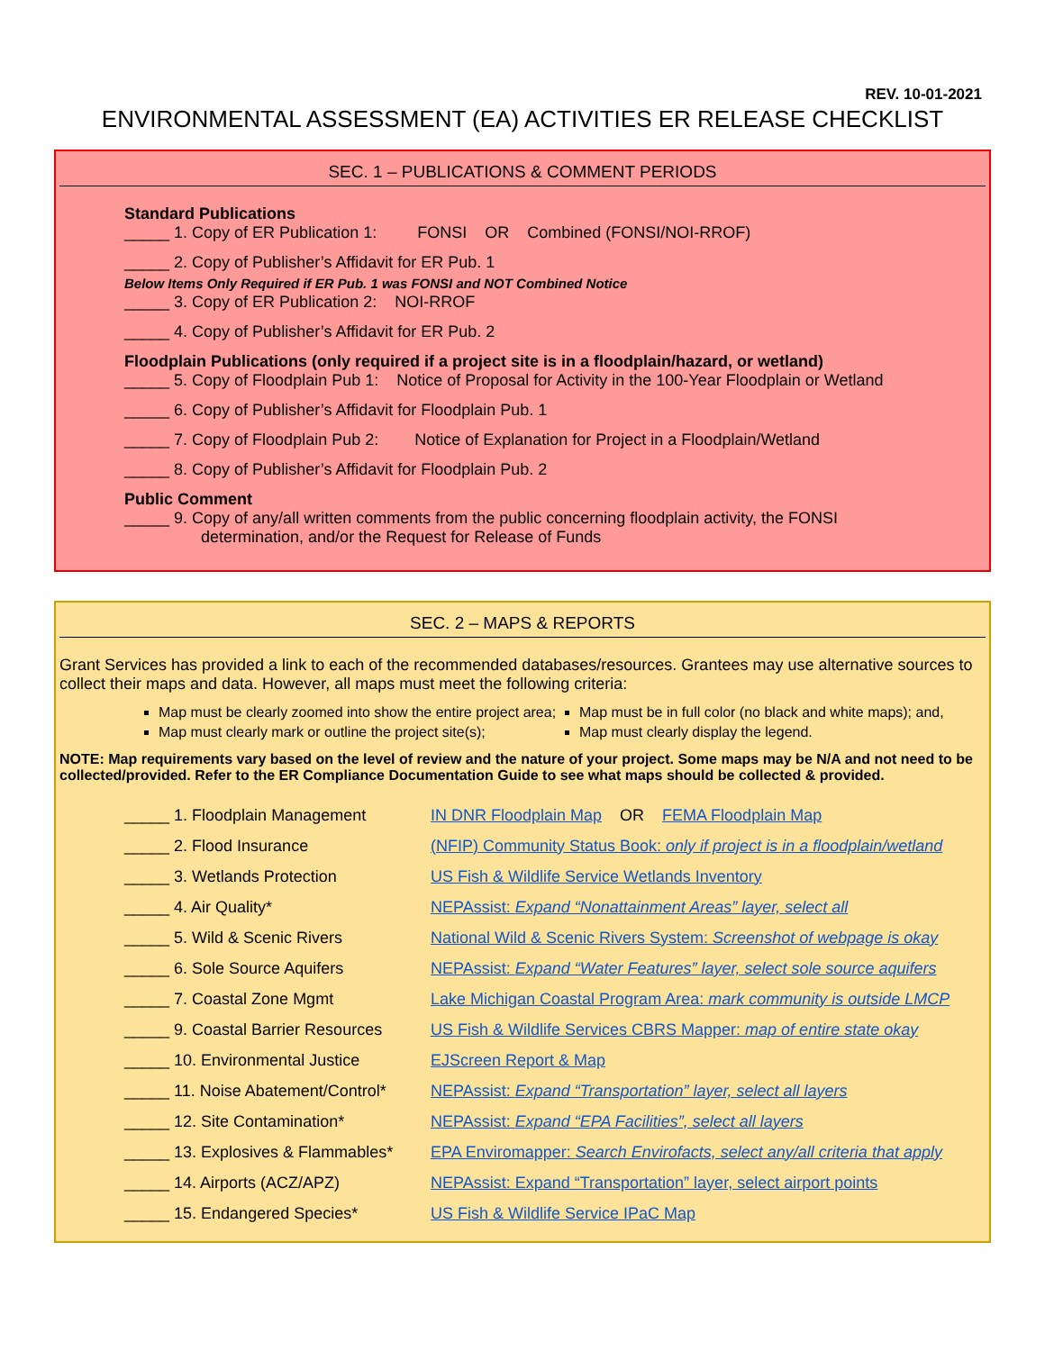REV. 10-01-2021
ENVIRONMENTAL ASSESSMENT (EA) ACTIVITIES ER RELEASE CHECKLIST
SEC. 1 – PUBLICATIONS & COMMENT PERIODS
Standard Publications
_____ 1. Copy of ER Publication 1: FONSI OR Combined (FONSI/NOI-RROF)
_____ 2. Copy of Publisher’s Affidavit for ER Pub. 1
Below Items Only Required if ER Pub. 1 was FONSI and NOT Combined Notice
_____ 3. Copy of ER Publication 2: NOI-RROF
_____ 4. Copy of Publisher’s Affidavit for ER Pub. 2
Floodplain Publications (only required if a project site is in a floodplain/hazard, or wetland)
_____ 5. Copy of Floodplain Pub 1: Notice of Proposal for Activity in the 100-Year Floodplain or Wetland
_____ 6. Copy of Publisher’s Affidavit for Floodplain Pub. 1
_____ 7. Copy of Floodplain Pub 2: Notice of Explanation for Project in a Floodplain/Wetland
_____ 8. Copy of Publisher’s Affidavit for Floodplain Pub. 2
Public Comment
_____ 9. Copy of any/all written comments from the public concerning floodplain activity, the FONSI
determination, and/or the Request for Release of Funds
SEC. 2 – MAPS & REPORTS
Grant Services has provided a link to each of the recommended databases/resources. Grantees may use alternative sources to collect their maps and data. However, all maps must meet the following criteria:
Map must be clearly zoomed into show the entire project area;
Map must clearly mark or outline the project site(s);
Map must be in full color (no black and white maps); and,
Map must clearly display the legend.
NOTE: Map requirements vary based on the level of review and the nature of your project. Some maps may be N/A and not need to be collected/provided. Refer to the ER Compliance Documentation Guide to see what maps should be collected & provided.
| _____ 1. Floodplain Management | IN DNR Floodplain Map OR FEMA Floodplain Map |
| _____ 2. Flood Insurance | (NFIP) Community Status Book: only if project is in a floodplain/wetland |
| _____ 3. Wetlands Protection | US Fish & Wildlife Service Wetlands Inventory |
| _____ 4. Air Quality* | NEPAssist: Expand “Nonattainment Areas” layer, select all |
| _____ 5. Wild & Scenic Rivers | National Wild & Scenic Rivers System: Screenshot of webpage is okay |
| _____ 6. Sole Source Aquifers | NEPAssist: Expand “Water Features” layer, select sole source aquifers |
| _____ 7. Coastal Zone Mgmt | Lake Michigan Coastal Program Area: mark community is outside LMCP |
| _____ 9. Coastal Barrier Resources | US Fish & Wildlife Services CBRS Mapper: map of entire state okay |
| _____ 10. Environmental Justice | EJScreen Report & Map |
| _____ 11. Noise Abatement/Control* | NEPAssist: Expand “Transportation” layer, select all layers |
| _____ 12. Site Contamination* | NEPAssist: Expand “EPA Facilities”, select all layers |
| _____ 13. Explosives & Flammables* | EPA Enviromapper: Search Envirofacts, select any/all criteria that apply |
| _____ 14. Airports (ACZ/APZ) | NEPAssist: Expand “Transportation” layer, select airport points |
| _____ 15. Endangered Species* | US Fish & Wildlife Service IPaC Map |